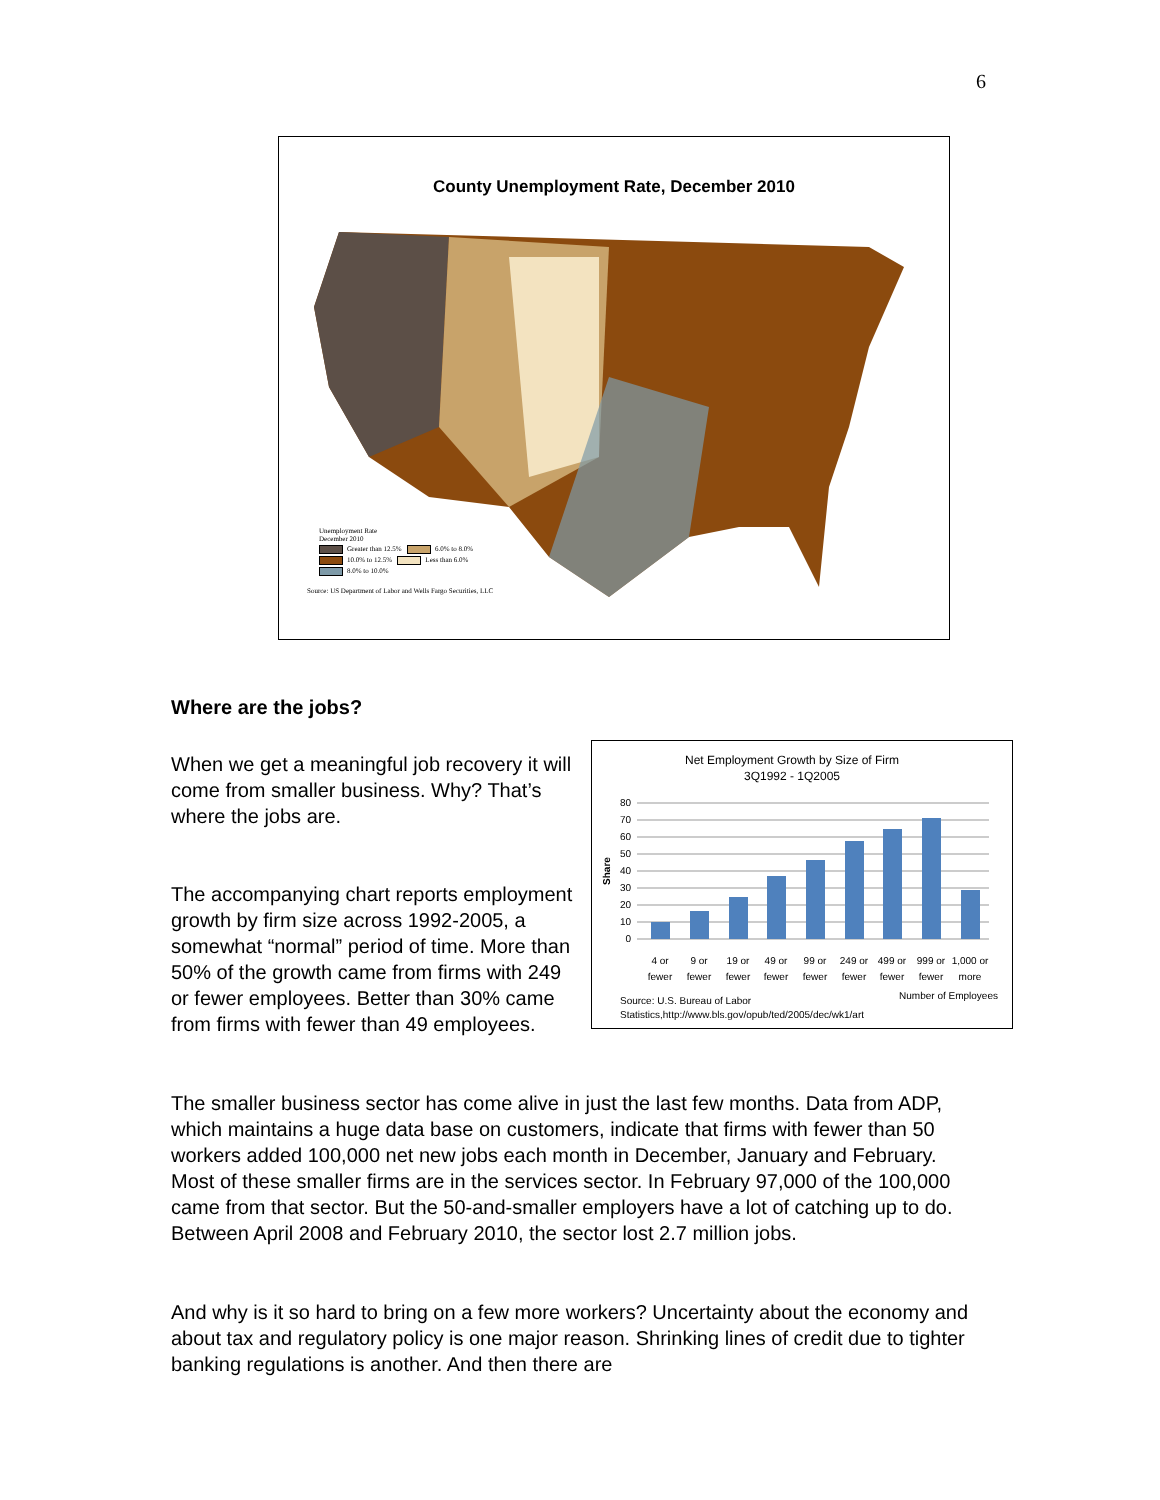6
County Unemployment Rate, December 2010
Unemployment Rate
December 2010
Greater than 12.5% 6.0% to 8.0%
10.0% to 12.5% Less than 6.0%
8.0% to 10.0%
Source: US Department of Labor and Wells Fargo Securities, LLC
Where are the jobs?
When we get a meaningful job recovery it will come from smaller business. Why? That’s where the jobs are.
The accompanying chart reports employment growth by firm size across 1992-2005, a somewhat “normal” period of time. More than 50% of the growth came from firms with 249 or fewer employees. Better than 30% came from firms with fewer than 49 employees.
Net Employment Growth by Size of Firm
3Q1992 - 1Q2005
Share
0
10
20
30
40
50
60
70
80
4 or
fewer
9 or
fewer
19 or
fewer
49 or
fewer
99 or
fewer
249 or
fewer
499 or
fewer
999 or
fewer
1,000 or
more
Number of Employees
Source: U.S. Bureau of Labor
Statistics,http://www.bls.gov/opub/ted/2005/dec/wk1/art
The smaller business sector has come alive in just the last few months. Data from ADP, which maintains a huge data base on customers, indicate that firms with fewer than 50 workers added 100,000 net new jobs each month in December, January and February. Most of these smaller firms are in the services sector. In February 97,000 of the 100,000 came from that sector. But the 50-and-smaller employers have a lot of catching up to do. Between April 2008 and February 2010, the sector lost 2.7 million jobs.
And why is it so hard to bring on a few more workers? Uncertainty about the economy and about tax and regulatory policy is one major reason. Shrinking lines of credit due to tighter banking regulations is another. And then there are